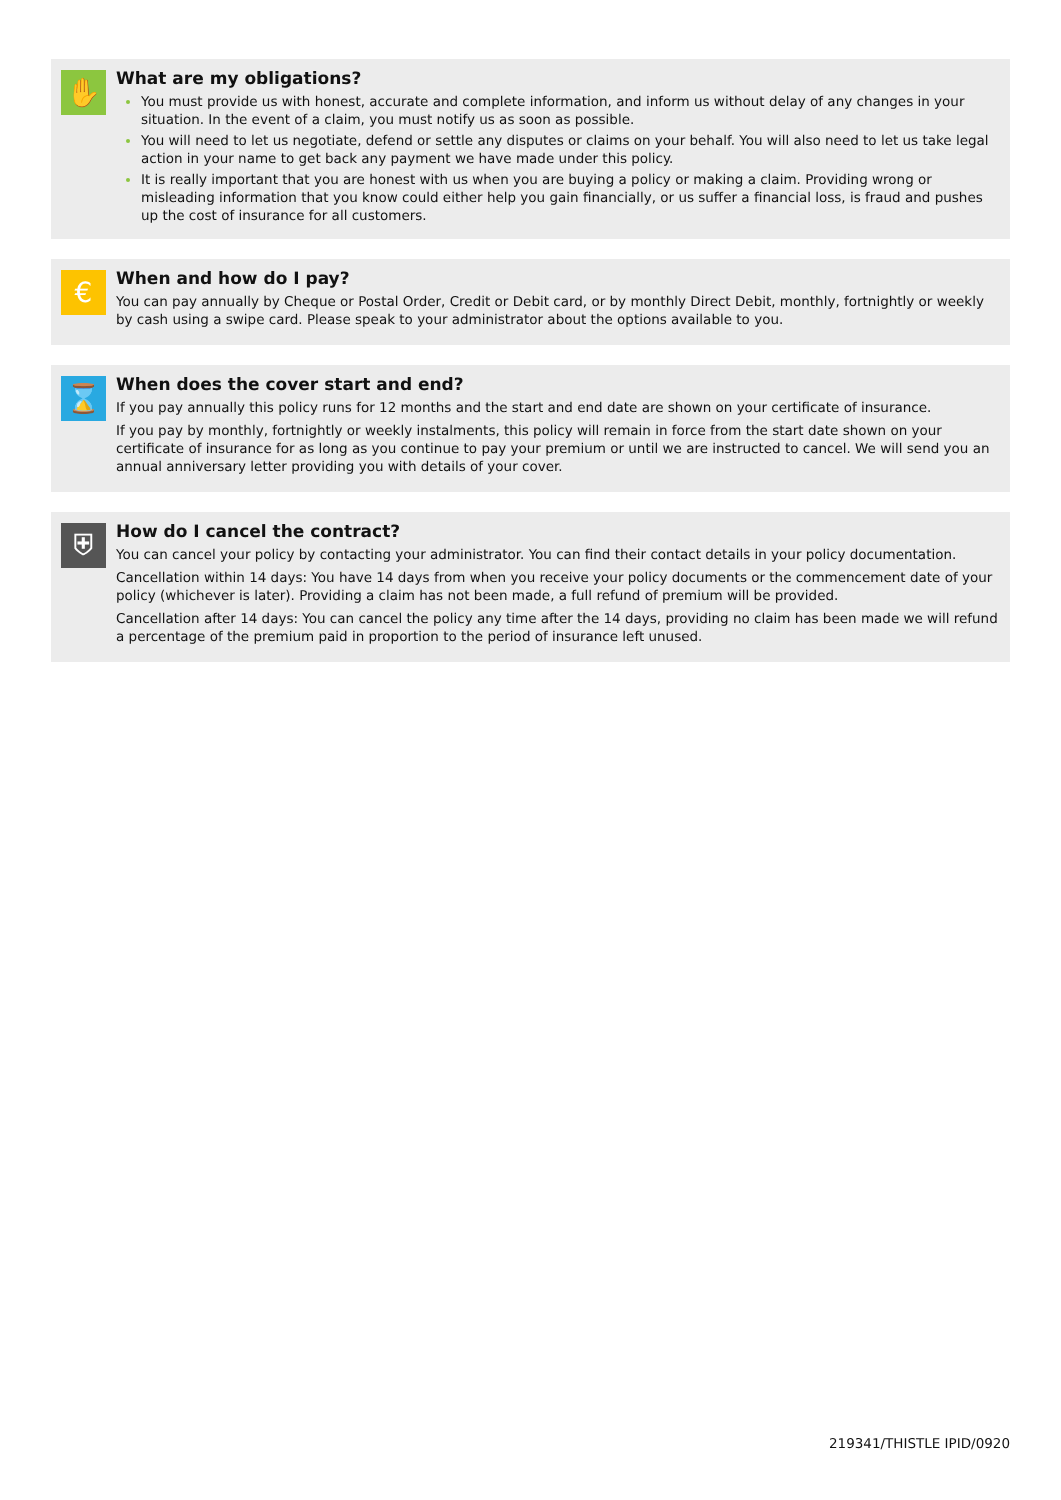✋
What are my obligations?
You must provide us with honest, accurate and complete information, and inform us without delay of any changes in your situation. In the event of a claim, you must notify us as soon as possible.
You will need to let us negotiate, defend or settle any disputes or claims on your behalf. You will also need to let us take legal action in your name to get back any payment we have made under this policy.
It is really important that you are honest with us when you are buying a policy or making a claim. Providing wrong or misleading information that you know could either help you gain financially, or us suffer a financial loss, is fraud and pushes up the cost of insurance for all customers.
€
When and how do I pay?
You can pay annually by Cheque or Postal Order, Credit or Debit card, or by monthly Direct Debit, monthly, fortnightly or weekly by cash using a swipe card. Please speak to your administrator about the options available to you.
⌛
When does the cover start and end?
If you pay annually this policy runs for 12 months and the start and end date are shown on your certificate of insurance.
If you pay by monthly, fortnightly or weekly instalments, this policy will remain in force from the start date shown on your certificate of insurance for as long as you continue to pay your premium or until we are instructed to cancel. We will send you an annual anniversary letter providing you with details of your cover.
⛨
How do I cancel the contract?
You can cancel your policy by contacting your administrator. You can find their contact details in your policy documentation.
Cancellation within 14 days: You have 14 days from when you receive your policy documents or the commencement date of your policy (whichever is later). Providing a claim has not been made, a full refund of premium will be provided.
Cancellation after 14 days: You can cancel the policy any time after the 14 days, providing no claim has been made we will refund a percentage of the premium paid in proportion to the period of insurance left unused.
219341/THISTLE IPID/0920